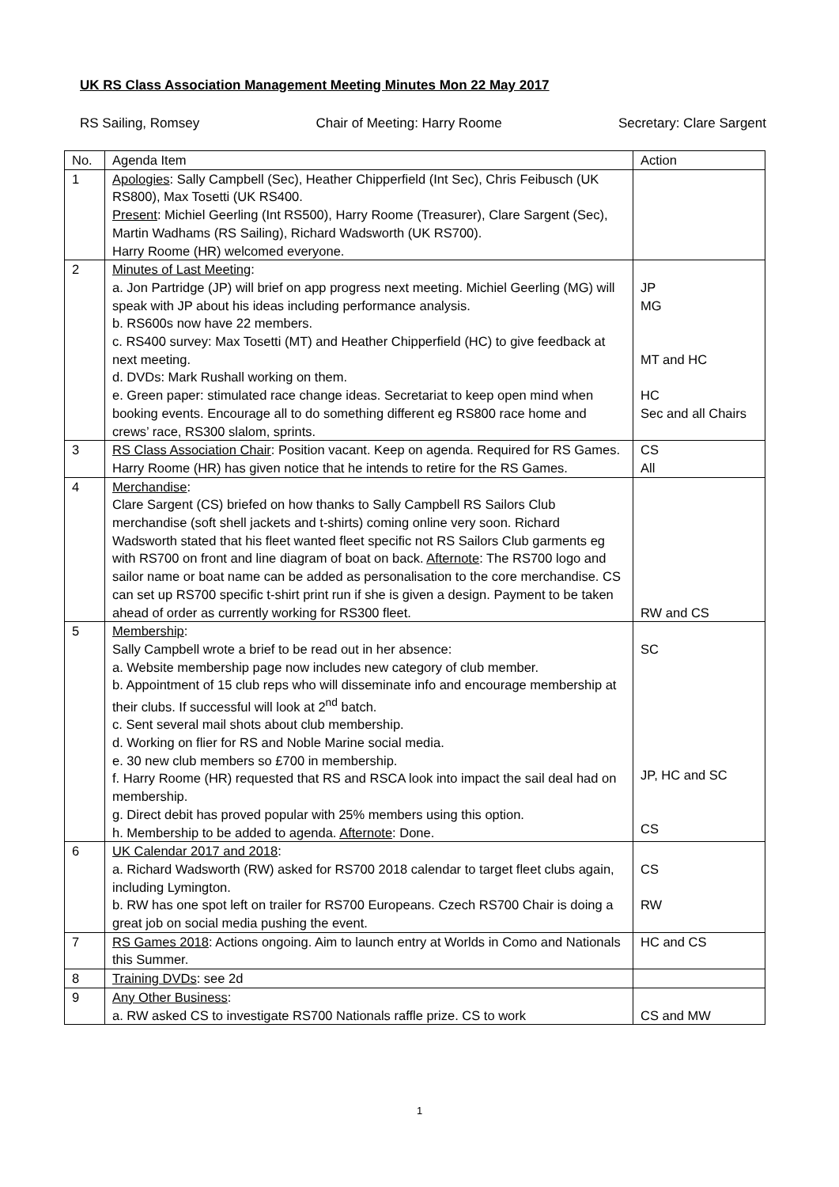UK RS Class Association Management Meeting Minutes Mon 22 May 2017
RS Sailing, Romsey Chair of Meeting: Harry Roome Secretary: Clare Sargent
| No. | Agenda Item | Action |
| --- | --- | --- |
| 1 | Apologies : Sally Campbell (Sec), Heather Chipperfield (Int Sec), Chris Feibusch (UK RS800), Max Tosetti (UK RS400. Present : Michiel Geerling (Int RS500), Harry Roome (Treasurer), Clare Sargent (Sec), Martin Wadhams (RS Sailing), Richard Wadsworth (UK RS700). Harry Roome (HR) welcomed everyone. | |
| 2 | Minutes of Last Meeting : a. Jon Partridge (JP) will brief on app progress next meeting. Michiel Geerling (MG) will speak with JP about his ideas including performance analysis. b. RS600s now have 22 members. c. RS400 survey: Max Tosetti (MT) and Heather Chipperfield (HC) to give feedback at next meeting. d. DVDs: Mark Rushall working on them. e. Green paper: stimulated race change ideas. Secretariat to keep open mind when booking events. Encourage all to do something different eg RS800 race home and crews’ race, RS300 slalom, sprints. | JP MG MT and HC HC Sec and all Chairs |
| 3 | RS Class Association Chair : Position vacant. Keep on agenda. Required for RS Games. Harry Roome (HR) has given notice that he intends to retire for the RS Games. | CS All |
| 4 | Merchandise : Clare Sargent (CS) briefed on how thanks to Sally Campbell RS Sailors Club merchandise (soft shell jackets and t-shirts) coming online very soon. Richard Wadsworth stated that his fleet wanted fleet specific not RS Sailors Club garments eg with RS700 on front and line diagram of boat on back. Afternote : The RS700 logo and sailor name or boat name can be added as personalisation to the core merchandise. CS can set up RS700 specific t-shirt print run if she is given a design. Payment to be taken ahead of order as currently working for RS300 fleet. | RW and CS |
| 5 | Membership : Sally Campbell wrote a brief to be read out in her absence: a. Website membership page now includes new category of club member. b. Appointment of 15 club reps who will disseminate info and encourage membership at their clubs. If successful will look at 2<sup>nd</sup> batch. c. Sent several mail shots about club membership. d. Working on flier for RS and Noble Marine social media. e. 30 new club members so £700 in membership. f. Harry Roome (HR) requested that RS and RSCA look into impact the sail deal had on membership. g. Direct debit has proved popular with 25% members using this option. h. Membership to be added to agenda. Afternote : Done. | SC JP, HC and SC CS |
| 6 | UK Calendar 2017 and 2018 : a. Richard Wadsworth (RW) asked for RS700 2018 calendar to target fleet clubs again, including Lymington. b. RW has one spot left on trailer for RS700 Europeans. Czech RS700 Chair is doing a great job on social media pushing the event. | CS RW |
| 7 | RS Games 2018 : Actions ongoing. Aim to launch entry at Worlds in Como and Nationals this Summer. | HC and CS |
| 8 | Training DVDs : see 2d | |
| 9 | Any Other Business : a. RW asked CS to investigate RS700 Nationals raffle prize. CS to work | CS and MW |
1